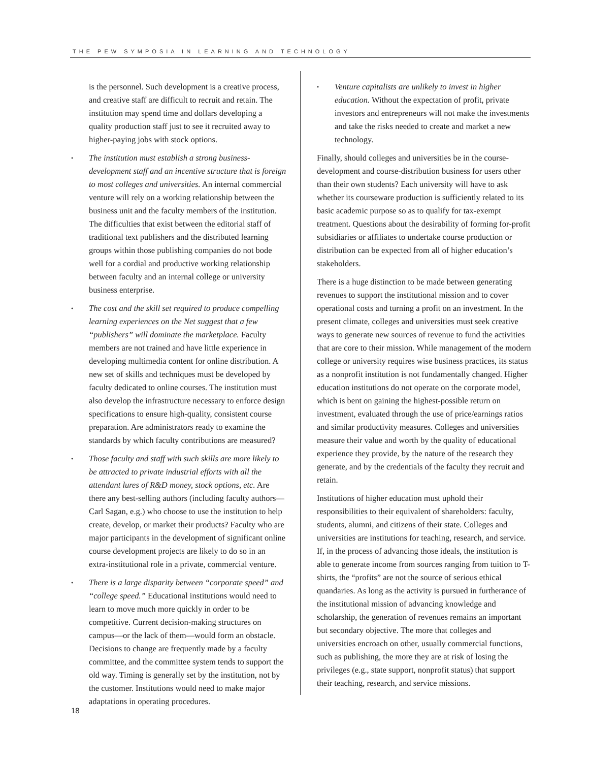THE PEW SYMPOSIA IN LEARNING AND TECHNOLOGY
is the personnel. Such development is a creative process, and creative staff are difficult to recruit and retain. The institution may spend time and dollars developing a quality production staff just to see it recruited away to higher-paying jobs with stock options.
• The institution must establish a strong business-development staff and an incentive structure that is foreign to most colleges and universities. An internal commercial venture will rely on a working relationship between the business unit and the faculty members of the institution. The difficulties that exist between the editorial staff of traditional text publishers and the distributed learning groups within those publishing companies do not bode well for a cordial and productive working relationship between faculty and an internal college or university business enterprise.
• The cost and the skill set required to produce compelling learning experiences on the Net suggest that a few “publishers” will dominate the marketplace. Faculty members are not trained and have little experience in developing multimedia content for online distribution. A new set of skills and techniques must be developed by faculty dedicated to online courses. The institution must also develop the infrastructure necessary to enforce design specifications to ensure high-quality, consistent course preparation. Are administrators ready to examine the standards by which faculty contributions are measured?
• Those faculty and staff with such skills are more likely to be attracted to private industrial efforts with all the attendant lures of R&D money, stock options, etc. Are there any best-selling authors (including faculty authors—Carl Sagan, e.g.) who choose to use the institution to help create, develop, or market their products? Faculty who are major participants in the development of significant online course development projects are likely to do so in an extra-institutional role in a private, commercial venture.
• There is a large disparity between “corporate speed” and “college speed.” Educational institutions would need to learn to move much more quickly in order to be competitive. Current decision-making structures on campus—or the lack of them—would form an obstacle. Decisions to change are frequently made by a faculty committee, and the committee system tends to support the old way. Timing is generally set by the institution, not by the customer. Institutions would need to make major adaptations in operating procedures.
• Venture capitalists are unlikely to invest in higher education. Without the expectation of profit, private investors and entrepreneurs will not make the investments and take the risks needed to create and market a new technology.
Finally, should colleges and universities be in the course-development and course-distribution business for users other than their own students? Each university will have to ask whether its courseware production is sufficiently related to its basic academic purpose so as to qualify for tax-exempt treatment. Questions about the desirability of forming for-profit subsidiaries or affiliates to undertake course production or distribution can be expected from all of higher education’s stakeholders.
There is a huge distinction to be made between generating revenues to support the institutional mission and to cover operational costs and turning a profit on an investment. In the present climate, colleges and universities must seek creative ways to generate new sources of revenue to fund the activities that are core to their mission. While management of the modern college or university requires wise business practices, its status as a nonprofit institution is not fundamentally changed. Higher education institutions do not operate on the corporate model, which is bent on gaining the highest-possible return on investment, evaluated through the use of price/earnings ratios and similar productivity measures. Colleges and universities measure their value and worth by the quality of educational experience they provide, by the nature of the research they generate, and by the credentials of the faculty they recruit and retain.
Institutions of higher education must uphold their responsibilities to their equivalent of shareholders: faculty, students, alumni, and citizens of their state. Colleges and universities are institutions for teaching, research, and service. If, in the process of advancing those ideals, the institution is able to generate income from sources ranging from tuition to T-shirts, the “profits” are not the source of serious ethical quandaries. As long as the activity is pursued in furtherance of the institutional mission of advancing knowledge and scholarship, the generation of revenues remains an important but secondary objective. The more that colleges and universities encroach on other, usually commercial functions, such as publishing, the more they are at risk of losing the privileges (e.g., state support, nonprofit status) that support their teaching, research, and service missions.
18